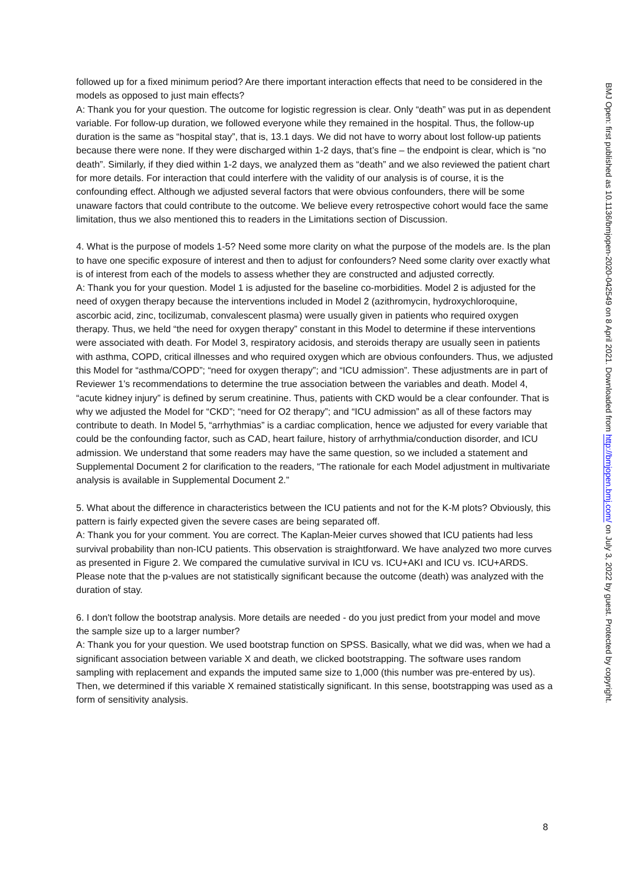followed up for a fixed minimum period? Are there important interaction effects that need to be considered in the models as opposed to just main effects?
A: Thank you for your question. The outcome for logistic regression is clear. Only “death” was put in as dependent variable. For follow-up duration, we followed everyone while they remained in the hospital. Thus, the follow-up duration is the same as “hospital stay”, that is, 13.1 days. We did not have to worry about lost follow-up patients because there were none. If they were discharged within 1-2 days, that’s fine – the endpoint is clear, which is “no death”. Similarly, if they died within 1-2 days, we analyzed them as “death” and we also reviewed the patient chart for more details. For interaction that could interfere with the validity of our analysis is of course, it is the confounding effect. Although we adjusted several factors that were obvious confounders, there will be some unaware factors that could contribute to the outcome. We believe every retrospective cohort would face the same limitation, thus we also mentioned this to readers in the Limitations section of Discussion.
4. What is the purpose of models 1-5? Need some more clarity on what the purpose of the models are. Is the plan to have one specific exposure of interest and then to adjust for confounders? Need some clarity over exactly what is of interest from each of the models to assess whether they are constructed and adjusted correctly.
A: Thank you for your question. Model 1 is adjusted for the baseline co-morbidities. Model 2 is adjusted for the need of oxygen therapy because the interventions included in Model 2 (azithromycin, hydroxychloroquine, ascorbic acid, zinc, tocilizumab, convalescent plasma) were usually given in patients who required oxygen therapy. Thus, we held “the need for oxygen therapy” constant in this Model to determine if these interventions were associated with death. For Model 3, respiratory acidosis, and steroids therapy are usually seen in patients with asthma, COPD, critical illnesses and who required oxygen which are obvious confounders. Thus, we adjusted this Model for “asthma/COPD”; “need for oxygen therapy”; and “ICU admission”. These adjustments are in part of Reviewer 1’s recommendations to determine the true association between the variables and death. Model 4, “acute kidney injury” is defined by serum creatinine. Thus, patients with CKD would be a clear confounder. That is why we adjusted the Model for “CKD”; “need for O2 therapy”; and “ICU admission” as all of these factors may contribute to death. In Model 5, “arrhythmias” is a cardiac complication, hence we adjusted for every variable that could be the confounding factor, such as CAD, heart failure, history of arrhythmia/conduction disorder, and ICU admission. We understand that some readers may have the same question, so we included a statement and Supplemental Document 2 for clarification to the readers, “The rationale for each Model adjustment in multivariate analysis is available in Supplemental Document 2.”
5. What about the difference in characteristics between the ICU patients and not for the K-M plots? Obviously, this pattern is fairly expected given the severe cases are being separated off.
A: Thank you for your comment. You are correct. The Kaplan-Meier curves showed that ICU patients had less survival probability than non-ICU patients. This observation is straightforward. We have analyzed two more curves as presented in Figure 2. We compared the cumulative survival in ICU vs. ICU+AKI and ICU vs. ICU+ARDS. Please note that the p-values are not statistically significant because the outcome (death) was analyzed with the duration of stay.
6. I don't follow the bootstrap analysis. More details are needed - do you just predict from your model and move the sample size up to a larger number?
A: Thank you for your question. We used bootstrap function on SPSS. Basically, what we did was, when we had a significant association between variable X and death, we clicked bootstrapping. The software uses random sampling with replacement and expands the imputed same size to 1,000 (this number was pre-entered by us). Then, we determined if this variable X remained statistically significant. In this sense, bootstrapping was used as a form of sensitivity analysis.
8
BMJ Open: first published as 10.1136/bmjopen-2020-042549 on 8 April 2021. Downloaded from http://bmjopen.bmj.com/ on July 3, 2022 by guest. Protected by copyright.